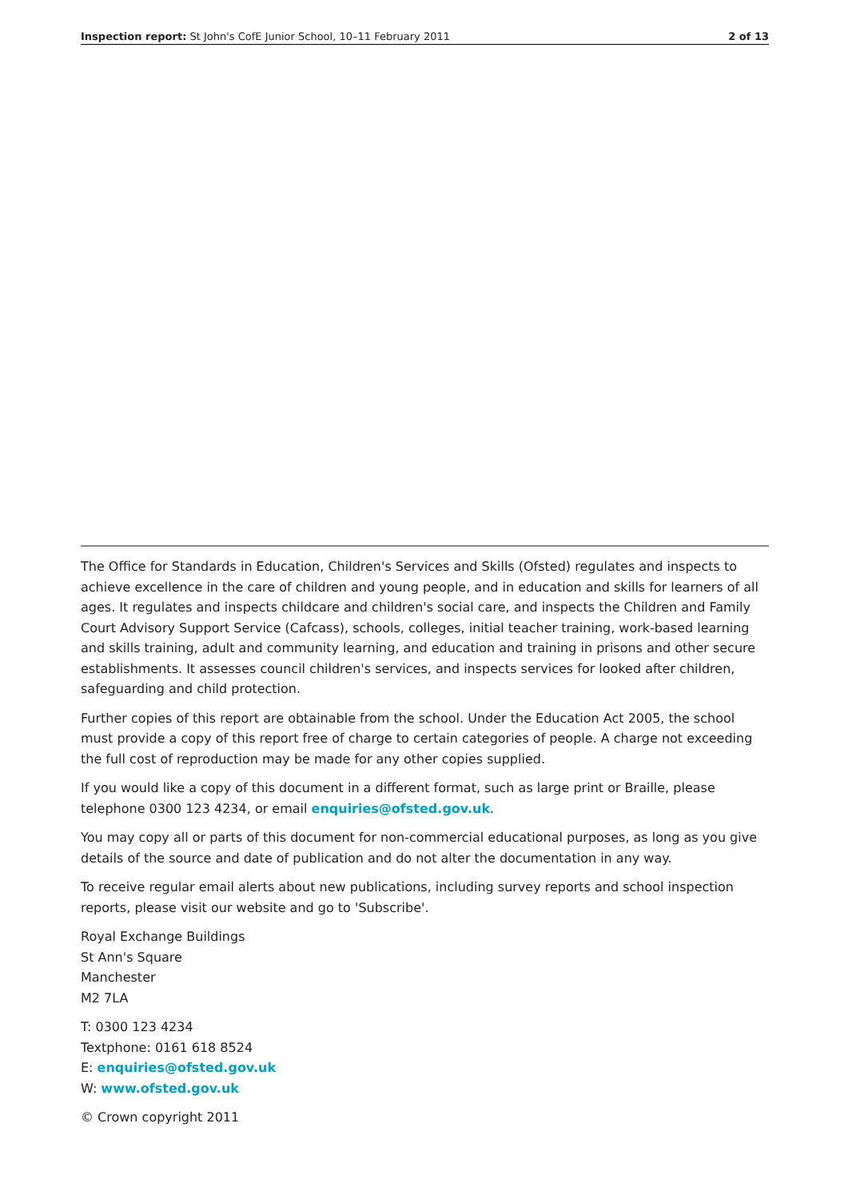Inspection report: St John's CofE Junior School, 10–11 February 2011 2 of 13
The Office for Standards in Education, Children's Services and Skills (Ofsted) regulates and inspects to achieve excellence in the care of children and young people, and in education and skills for learners of all ages. It regulates and inspects childcare and children's social care, and inspects the Children and Family Court Advisory Support Service (Cafcass), schools, colleges, initial teacher training, work-based learning and skills training, adult and community learning, and education and training in prisons and other secure establishments. It assesses council children's services, and inspects services for looked after children, safeguarding and child protection.
Further copies of this report are obtainable from the school. Under the Education Act 2005, the school must provide a copy of this report free of charge to certain categories of people. A charge not exceeding the full cost of reproduction may be made for any other copies supplied.
If you would like a copy of this document in a different format, such as large print or Braille, please telephone 0300 123 4234, or email enquiries@ofsted.gov.uk.
You may copy all or parts of this document for non-commercial educational purposes, as long as you give details of the source and date of publication and do not alter the documentation in any way.
To receive regular email alerts about new publications, including survey reports and school inspection reports, please visit our website and go to 'Subscribe'.
Royal Exchange Buildings
St Ann's Square
Manchester
M2 7LA
T: 0300 123 4234
Textphone: 0161 618 8524
E: enquiries@ofsted.gov.uk
W: www.ofsted.gov.uk
© Crown copyright 2011